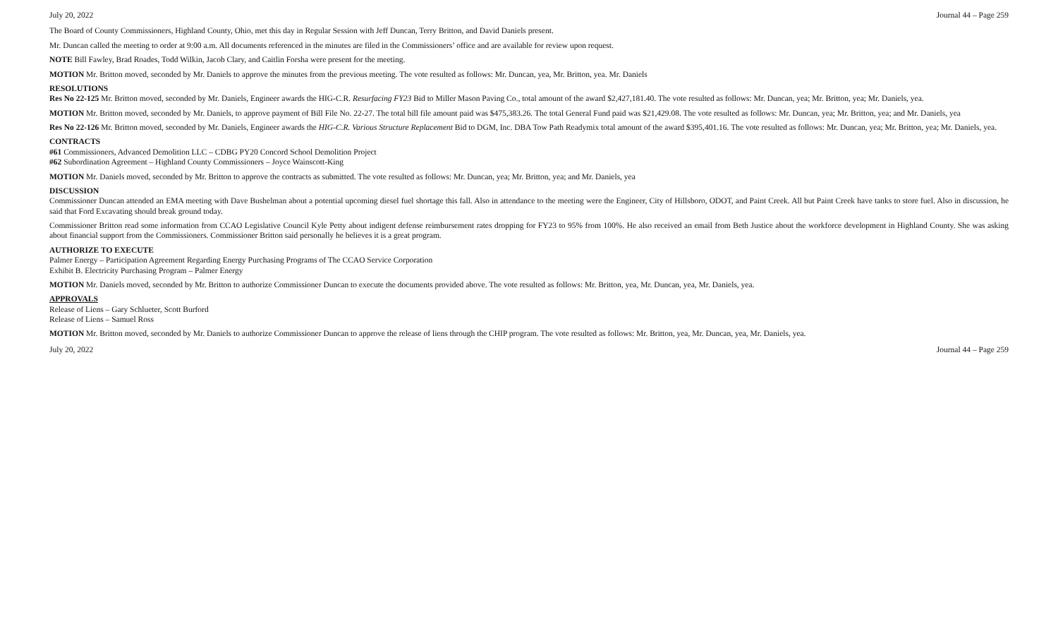July 20, 2022 Journal 44 – Page 259
The Board of County Commissioners, Highland County, Ohio, met this day in Regular Session with Jeff Duncan, Terry Britton, and David Daniels present.
Mr. Duncan called the meeting to order at 9:00 a.m. All documents referenced in the minutes are filed in the Commissioners’ office and are available for review upon request.
NOTE Bill Fawley, Brad Roades, Todd Wilkin, Jacob Clary, and Caitlin Forsha were present for the meeting.
MOTION Mr. Britton moved, seconded by Mr. Daniels to approve the minutes from the previous meeting. The vote resulted as follows: Mr. Duncan, yea, Mr. Britton, yea. Mr. Daniels
RESOLUTIONS
Res No 22-125 Mr. Britton moved, seconded by Mr. Daniels, Engineer awards the HIG-C.R. Resurfacing FY23 Bid to Miller Mason Paving Co., total amount of the award $2,427,181.40. The vote resulted as follows: Mr. Duncan, yea; Mr. Britton, yea; Mr. Daniels, yea.
MOTION Mr. Britton moved, seconded by Mr. Daniels, to approve payment of Bill File No. 22-27. The total bill file amount paid was $475,383.26. The total General Fund paid was $21,429.08. The vote resulted as follows: Mr. Duncan, yea; Mr. Britton, yea; and Mr. Daniels, yea
Res No 22-126 Mr. Britton moved, seconded by Mr. Daniels, Engineer awards the HIG-C.R. Various Structure Replacement Bid to DGM, Inc. DBA Tow Path Readymix total amount of the award $395,401.16. The vote resulted as follows: Mr. Duncan, yea; Mr. Britton, yea; Mr. Daniels, yea.
CONTRACTS
#61 Commissioners, Advanced Demolition LLC – CDBG PY20 Concord School Demolition Project
#62 Subordination Agreement – Highland County Commissioners – Joyce Wainscott-King
MOTION Mr. Daniels moved, seconded by Mr. Britton to approve the contracts as submitted. The vote resulted as follows: Mr. Duncan, yea; Mr. Britton, yea; and Mr. Daniels, yea
DISCUSSION
Commissioner Duncan attended an EMA meeting with Dave Bushelman about a potential upcoming diesel fuel shortage this fall. Also in attendance to the meeting were the Engineer, City of Hillsboro, ODOT, and Paint Creek. All but Paint Creek have tanks to store fuel. Also in discussion, he said that Ford Excavating should break ground today.
Commissioner Britton read some information from CCAO Legislative Council Kyle Petty about indigent defense reimbursement rates dropping for FY23 to 95% from 100%. He also received an email from Beth Justice about the workforce development in Highland County. She was asking about financial support from the Commissioners. Commissioner Britton said personally he believes it is a great program.
AUTHORIZE TO EXECUTE
Palmer Energy – Participation Agreement Regarding Energy Purchasing Programs of The CCAO Service Corporation
Exhibit B. Electricity Purchasing Program – Palmer Energy
MOTION Mr. Daniels moved, seconded by Mr. Britton to authorize Commissioner Duncan to execute the documents provided above. The vote resulted as follows: Mr. Britton, yea, Mr. Duncan, yea, Mr. Daniels, yea.
APPROVALS
Release of Liens – Gary Schlueter, Scott Burford
Release of Liens – Samuel Ross
MOTION Mr. Britton moved, seconded by Mr. Daniels to authorize Commissioner Duncan to approve the release of liens through the CHIP program. The vote resulted as follows: Mr. Britton, yea, Mr. Duncan, yea, Mr. Daniels, yea.
July 20, 2022 Journal 44 – Page 259